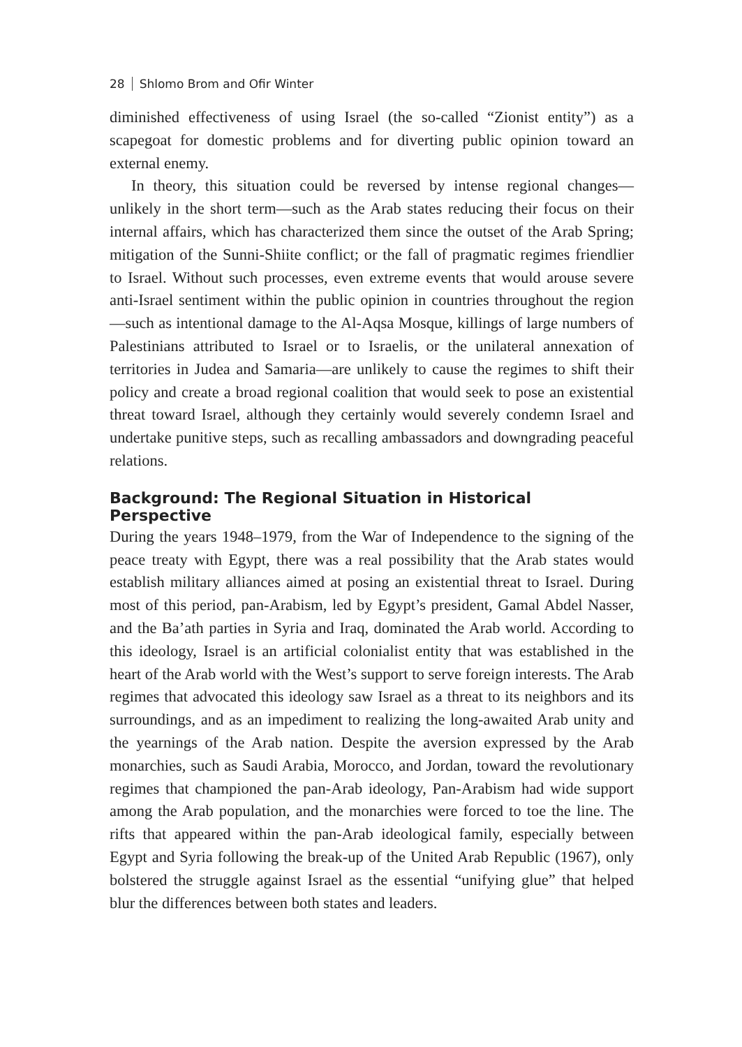28 Shlomo Brom and Ofir Winter
diminished effectiveness of using Israel (the so-called “Zionist entity”) as a scapegoat for domestic problems and for diverting public opinion toward an external enemy.
In theory, this situation could be reversed by intense regional changes—unlikely in the short term—such as the Arab states reducing their focus on their internal affairs, which has characterized them since the outset of the Arab Spring; mitigation of the Sunni-Shiite conflict; or the fall of pragmatic regimes friendlier to Israel. Without such processes, even extreme events that would arouse severe anti-Israel sentiment within the public opinion in countries throughout the region—such as intentional damage to the Al-Aqsa Mosque, killings of large numbers of Palestinians attributed to Israel or to Israelis, or the unilateral annexation of territories in Judea and Samaria—are unlikely to cause the regimes to shift their policy and create a broad regional coalition that would seek to pose an existential threat toward Israel, although they certainly would severely condemn Israel and undertake punitive steps, such as recalling ambassadors and downgrading peaceful relations.
Background: The Regional Situation in Historical Perspective
During the years 1948–1979, from the War of Independence to the signing of the peace treaty with Egypt, there was a real possibility that the Arab states would establish military alliances aimed at posing an existential threat to Israel. During most of this period, pan-Arabism, led by Egypt’s president, Gamal Abdel Nasser, and the Ba’ath parties in Syria and Iraq, dominated the Arab world. According to this ideology, Israel is an artificial colonialist entity that was established in the heart of the Arab world with the West’s support to serve foreign interests. The Arab regimes that advocated this ideology saw Israel as a threat to its neighbors and its surroundings, and as an impediment to realizing the long-awaited Arab unity and the yearnings of the Arab nation. Despite the aversion expressed by the Arab monarchies, such as Saudi Arabia, Morocco, and Jordan, toward the revolutionary regimes that championed the pan-Arab ideology, Pan-Arabism had wide support among the Arab population, and the monarchies were forced to toe the line. The rifts that appeared within the pan-Arab ideological family, especially between Egypt and Syria following the break-up of the United Arab Republic (1967), only bolstered the struggle against Israel as the essential “unifying glue” that helped blur the differences between both states and leaders.